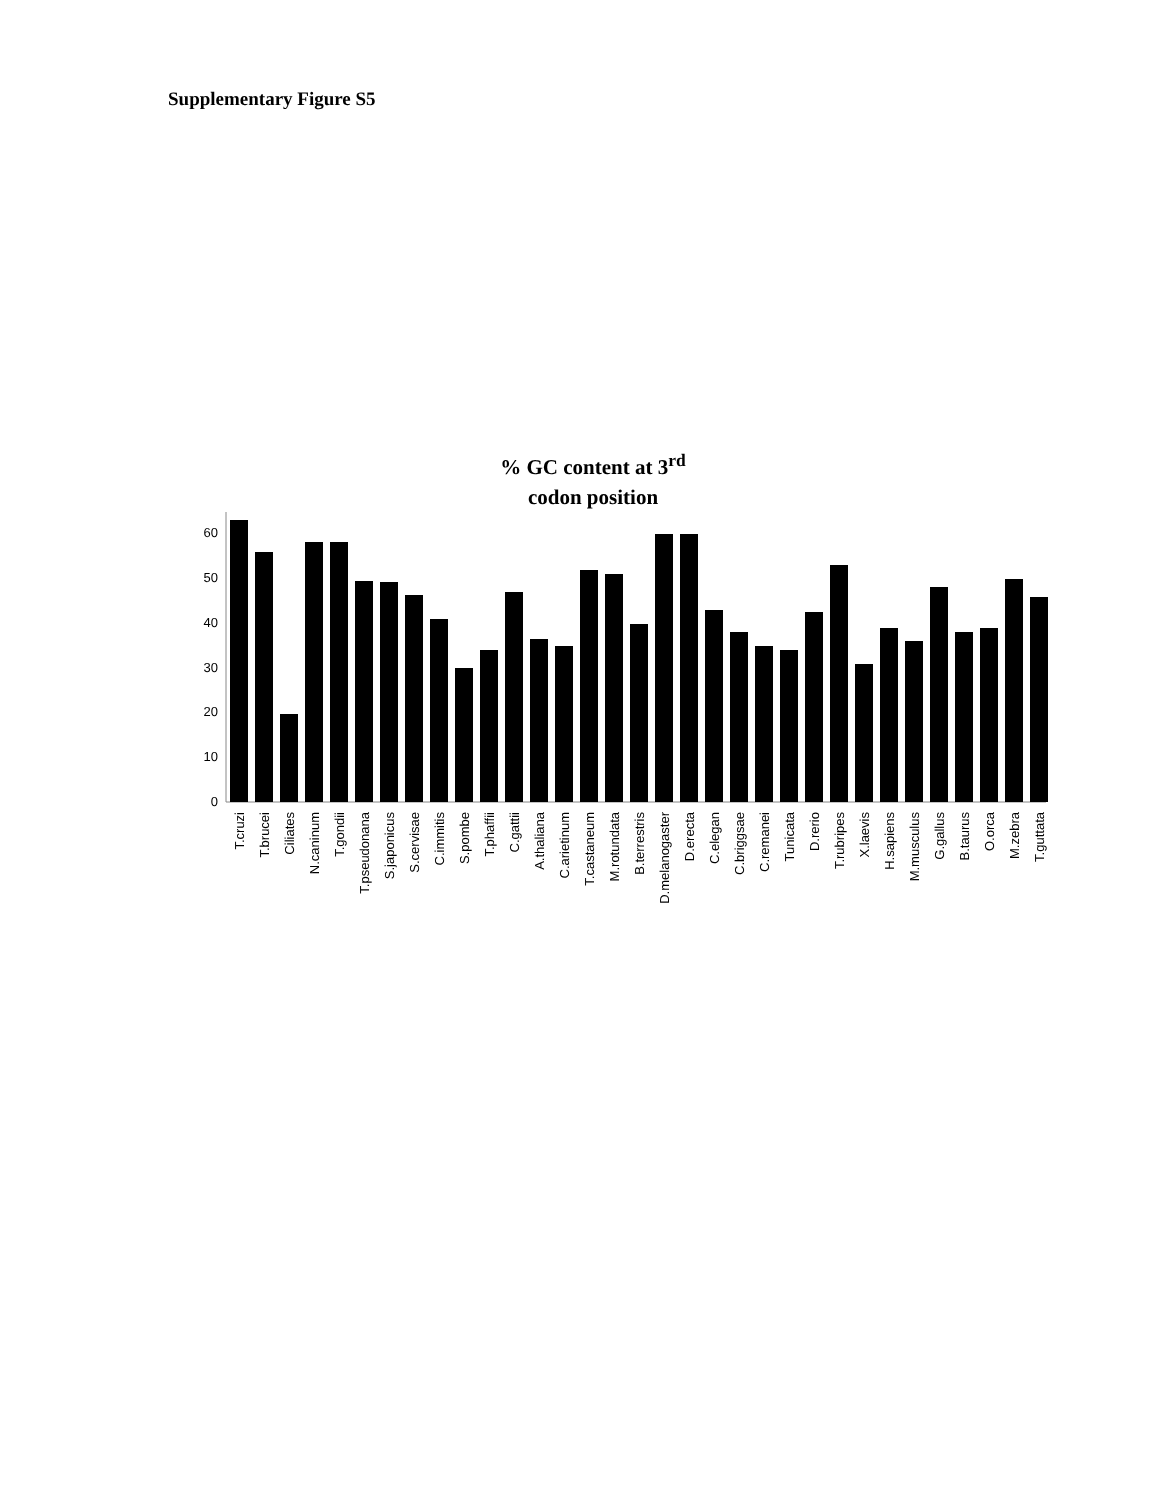Supplementary Figure S5
% GC content at 3<sup>rd</sup>
codon position
0
10
20
30
40
50
60
T.cruzi
T.brucei
Ciliates
N.caninum
T.gondii
T.pseudonana
S.japonicus
S.cervisae
C.immitis
S.pombe
T.phaffii
C.gattii
A.thaliana
C.arietinum
T.castaneum
M.rotundata
B.terrestris
D.melanogaster
D.erecta
C.elegan
C.briggsae
C.remanei
Tunicata
D.rerio
T.rubripes
X.laevis
H.sapiens
M.musculus
G.gallus
B.taurus
O.orca
M.zebra
T.guttata